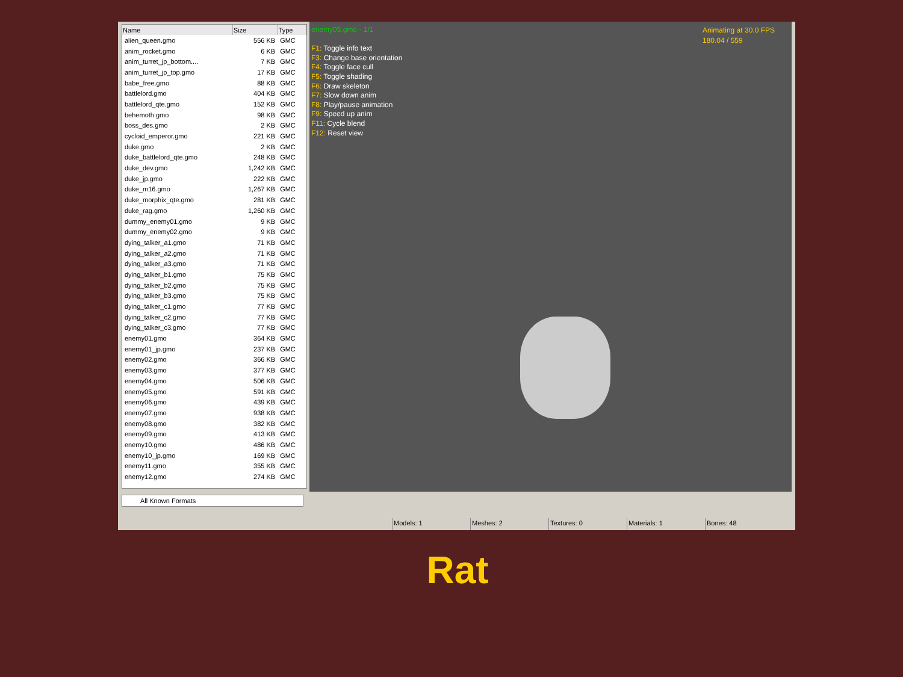| Name | Size | Type |
| --- | --- | --- |
| alien_queen.gmo | 556 KB | GMC |
| anim_rocket.gmo | 6 KB | GMC |
| anim_turret_jp_bottom.... | 7 KB | GMC |
| anim_turret_jp_top.gmo | 17 KB | GMC |
| babe_free.gmo | 88 KB | GMC |
| battlelord.gmo | 404 KB | GMC |
| battlelord_qte.gmo | 152 KB | GMC |
| behemoth.gmo | 98 KB | GMC |
| boss_des.gmo | 2 KB | GMC |
| cycloid_emperor.gmo | 221 KB | GMC |
| duke.gmo | 2 KB | GMC |
| duke_battlelord_qte.gmo | 248 KB | GMC |
| duke_dev.gmo | 1,242 KB | GMC |
| duke_jp.gmo | 222 KB | GMC |
| duke_m16.gmo | 1,267 KB | GMC |
| duke_morphix_qte.gmo | 281 KB | GMC |
| duke_rag.gmo | 1,260 KB | GMC |
| dummy_enemy01.gmo | 9 KB | GMC |
| dummy_enemy02.gmo | 9 KB | GMC |
| dying_talker_a1.gmo | 71 KB | GMC |
| dying_talker_a2.gmo | 71 KB | GMC |
| dying_talker_a3.gmo | 71 KB | GMC |
| dying_talker_b1.gmo | 75 KB | GMC |
| dying_talker_b2.gmo | 75 KB | GMC |
| dying_talker_b3.gmo | 75 KB | GMC |
| dying_talker_c1.gmo | 77 KB | GMC |
| dying_talker_c2.gmo | 77 KB | GMC |
| dying_talker_c3.gmo | 77 KB | GMC |
| enemy01.gmo | 364 KB | GMC |
| enemy01_jp.gmo | 237 KB | GMC |
| enemy02.gmo | 366 KB | GMC |
| enemy03.gmo | 377 KB | GMC |
| enemy04.gmo | 506 KB | GMC |
| enemy05.gmo | 591 KB | GMC |
| enemy06.gmo | 439 KB | GMC |
| enemy07.gmo | 938 KB | GMC |
| enemy08.gmo | 382 KB | GMC |
| enemy09.gmo | 413 KB | GMC |
| enemy10.gmo | 486 KB | GMC |
| enemy10_jp.gmo | 169 KB | GMC |
| enemy11.gmo | 355 KB | GMC |
| enemy12.gmo | 274 KB | GMC |
All Known Formats
enemy05.gmo - 1/1
F1: Toggle info text
F3: Change base orientation
F4: Toggle face cull
F5: Toggle shading
F6: Draw skeleton
F7: Slow down anim
F8: Play/pause animation
F9: Speed up anim
F11: Cycle blend
F12: Reset view
Animating at 30.0 FPS
180.04 / 559
Models: 1 Meshes: 2 Textures: 0 Materials: 1 Bones: 48
Rat